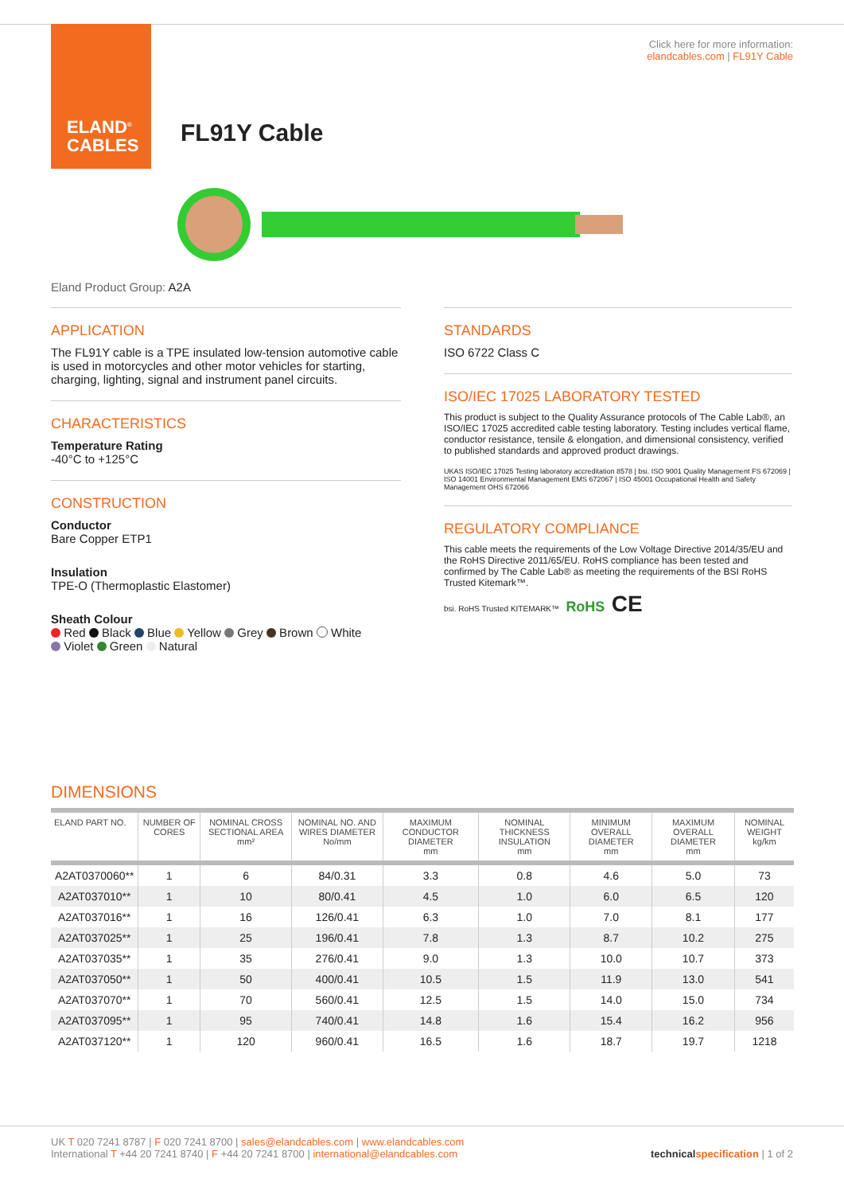ELAND<sup>®</sup>
CABLES
Click here for more information:
elandcables.com | FL91Y Cable
FL91Y Cable
Eland Product Group: A2A
APPLICATION
The FL91Y cable is a TPE insulated low-tension automotive cable is used in motorcycles and other motor vehicles for starting, charging, lighting, signal and instrument panel circuits.
CHARACTERISTICS
Temperature Rating
-40°C to +125°C
CONSTRUCTION
Conductor
Bare Copper ETP1
Insulation
TPE-O (Thermoplastic Elastomer)
Sheath Colour
Red Black Blue Yellow Grey Brown White
Violet Green Natural
STANDARDS
ISO 6722 Class C
ISO/IEC 17025 LABORATORY TESTED
This product is subject to the Quality Assurance protocols of The Cable Lab®, an ISO/IEC 17025 accredited cable testing laboratory. Testing includes vertical flame, conductor resistance, tensile & elongation, and dimensional consistency, verified to published standards and approved product drawings.
UKAS ISO/IEC 17025 Testing laboratory accreditation 8578 | bsi. ISO 9001 Quality Management FS 672069 | ISO 14001 Environmental Management EMS 672067 | ISO 45001 Occupational Health and Safety Management OHS 672066
REGULATORY COMPLIANCE
This cable meets the requirements of the Low Voltage Directive 2014/35/EU and the RoHS Directive 2011/65/EU. RoHS compliance has been tested and confirmed by The Cable Lab® as meeting the requirements of the BSI RoHS Trusted Kitemark™.
bsi. RoHS Trusted KITEMARK™ RoHS CE
DIMENSIONS
| ELAND PART NO. | NUMBER OF CORES | NOMINAL CROSS SECTIONAL AREA mm² | NOMINAL NO. AND WIRES DIAMETER No/mm | MAXIMUM CONDUCTOR DIAMETER mm | NOMINAL THICKNESS INSULATION mm | MINIMUM OVERALL DIAMETER mm | MAXIMUM OVERALL DIAMETER mm | NOMINAL WEIGHT kg/km |
| --- | --- | --- | --- | --- | --- | --- | --- | --- |
| A2AT0370060** | 1 | 6 | 84/0.31 | 3.3 | 0.8 | 4.6 | 5.0 | 73 |
| A2AT037010** | 1 | 10 | 80/0.41 | 4.5 | 1.0 | 6.0 | 6.5 | 120 |
| A2AT037016** | 1 | 16 | 126/0.41 | 6.3 | 1.0 | 7.0 | 8.1 | 177 |
| A2AT037025** | 1 | 25 | 196/0.41 | 7.8 | 1.3 | 8.7 | 10.2 | 275 |
| A2AT037035** | 1 | 35 | 276/0.41 | 9.0 | 1.3 | 10.0 | 10.7 | 373 |
| A2AT037050** | 1 | 50 | 400/0.41 | 10.5 | 1.5 | 11.9 | 13.0 | 541 |
| A2AT037070** | 1 | 70 | 560/0.41 | 12.5 | 1.5 | 14.0 | 15.0 | 734 |
| A2AT037095** | 1 | 95 | 740/0.41 | 14.8 | 1.6 | 15.4 | 16.2 | 956 |
| A2AT037120** | 1 | 120 | 960/0.41 | 16.5 | 1.6 | 18.7 | 19.7 | 1218 |
UK T 020 7241 8787 | F 020 7241 8700 | sales@elandcables.com | www.elandcables.com
International T +44 20 7241 8740 | F +44 20 7241 8700 | international@elandcables.com
technical specification | 1 of 2